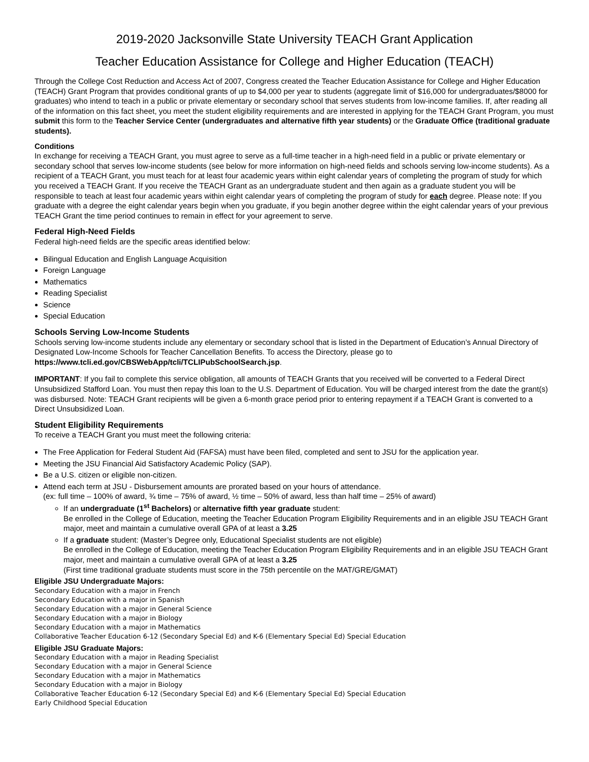2019-2020 Jacksonville State University TEACH Grant Application
Teacher Education Assistance for College and Higher Education (TEACH)
Through the College Cost Reduction and Access Act of 2007, Congress created the Teacher Education Assistance for College and Higher Education (TEACH) Grant Program that provides conditional grants of up to $4,000 per year to students (aggregate limit of $16,000 for undergraduates/$8000 for graduates) who intend to teach in a public or private elementary or secondary school that serves students from low-income families. If, after reading all of the information on this fact sheet, you meet the student eligibility requirements and are interested in applying for the TEACH Grant Program, you must submit this form to the Teacher Service Center (undergraduates and alternative fifth year students) or the Graduate Office (traditional graduate students).
Conditions
In exchange for receiving a TEACH Grant, you must agree to serve as a full-time teacher in a high-need field in a public or private elementary or secondary school that serves low-income students (see below for more information on high-need fields and schools serving low-income students). As a recipient of a TEACH Grant, you must teach for at least four academic years within eight calendar years of completing the program of study for which you received a TEACH Grant. If you receive the TEACH Grant as an undergraduate student and then again as a graduate student you will be responsible to teach at least four academic years within eight calendar years of completing the program of study for each degree. Please note: If you graduate with a degree the eight calendar years begin when you graduate, if you begin another degree within the eight calendar years of your previous TEACH Grant the time period continues to remain in effect for your agreement to serve.
Federal High-Need Fields
Federal high-need fields are the specific areas identified below:
Bilingual Education and English Language Acquisition
Foreign Language
Mathematics
Reading Specialist
Science
Special Education
Schools Serving Low-Income Students
Schools serving low-income students include any elementary or secondary school that is listed in the Department of Education’s Annual Directory of Designated Low-Income Schools for Teacher Cancellation Benefits. To access the Directory, please go to https://www.tcli.ed.gov/CBSWebApp/tcli/TCLIPubSchoolSearch.jsp.
IMPORTANT: If you fail to complete this service obligation, all amounts of TEACH Grants that you received will be converted to a Federal Direct Unsubsidized Stafford Loan. You must then repay this loan to the U.S. Department of Education. You will be charged interest from the date the grant(s) was disbursed. Note: TEACH Grant recipients will be given a 6-month grace period prior to entering repayment if a TEACH Grant is converted to a Direct Unsubsidized Loan.
Student Eligibility Requirements
To receive a TEACH Grant you must meet the following criteria:
The Free Application for Federal Student Aid (FAFSA) must have been filed, completed and sent to JSU for the application year.
Meeting the JSU Financial Aid Satisfactory Academic Policy (SAP).
Be a U.S. citizen or eligible non-citizen.
Attend each term at JSU - Disbursement amounts are prorated based on your hours of attendance.
(ex: full time – 100% of award, ¾ time – 75% of award, ½ time – 50% of award, less than half time – 25% of award)
If an undergraduate (1<sup>st</sup> Bachelors) or alternative fifth year graduate student:
Be enrolled in the College of Education, meeting the Teacher Education Program Eligibility Requirements and in an eligible JSU TEACH Grant major, meet and maintain a cumulative overall GPA of at least a 3.25
If a graduate student: (Master’s Degree only, Educational Specialist students are not eligible)
Be enrolled in the College of Education, meeting the Teacher Education Program Eligibility Requirements and in an eligible JSU TEACH Grant major, meet and maintain a cumulative overall GPA of at least a 3.25
(First time traditional graduate students must score in the 75th percentile on the MAT/GRE/GMAT)
Eligible JSU Undergraduate Majors:
Secondary Education with a major in French
Secondary Education with a major in Spanish
Secondary Education with a major in General Science
Secondary Education with a major in Biology
Secondary Education with a major in Mathematics
Collaborative Teacher Education 6-12 (Secondary Special Ed) and K-6 (Elementary Special Ed) Special Education
Eligible JSU Graduate Majors:
Secondary Education with a major in Reading Specialist
Secondary Education with a major in General Science
Secondary Education with a major in Mathematics
Secondary Education with a major in Biology
Collaborative Teacher Education 6-12 (Secondary Special Ed) and K-6 (Elementary Special Ed) Special Education
Early Childhood Special Education